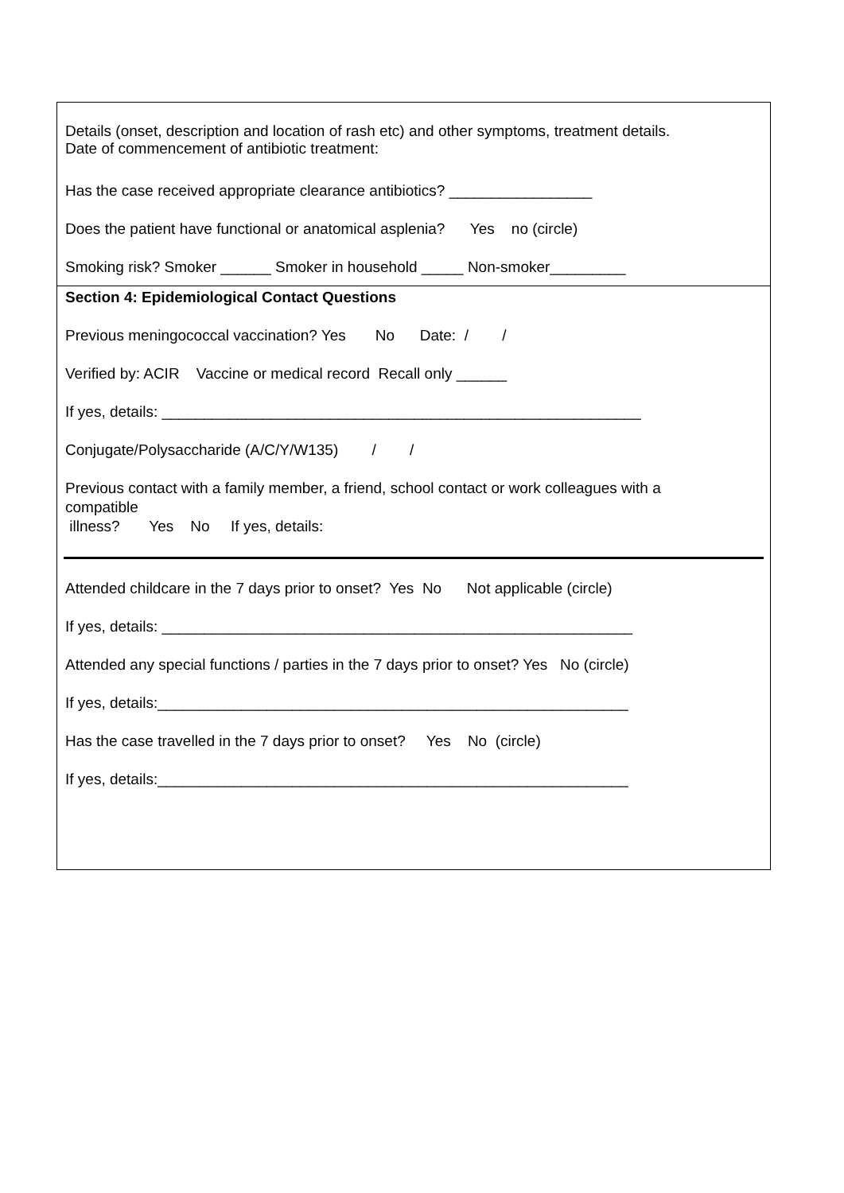Details (onset, description and location of rash etc) and other symptoms, treatment details.
Date of commencement of antibiotic treatment:
Has the case received appropriate clearance antibiotics? _________________
Does the patient have functional or anatomical asplenia? Yes no (circle)
Smoking risk? Smoker ______ Smoker in household _____ Non-smoker_________
Section 4: Epidemiological Contact Questions
Previous meningococcal vaccination? Yes No Date: / /
Verified by: ACIR Vaccine or medical record Recall only ______
If yes, details: _________________________________________________________
Conjugate/Polysaccharide (A/C/Y/W135) / /
Previous contact with a family member, a friend, school contact or work colleagues with a compatible illness? Yes No If yes, details:
Attended childcare in the 7 days prior to onset? Yes No Not applicable (circle)
If yes, details: ________________________________________________________
Attended any special functions / parties in the 7 days prior to onset? Yes No (circle)
If yes, details:________________________________________________________
Has the case travelled in the 7 days prior to onset? Yes No (circle)
If yes, details:________________________________________________________